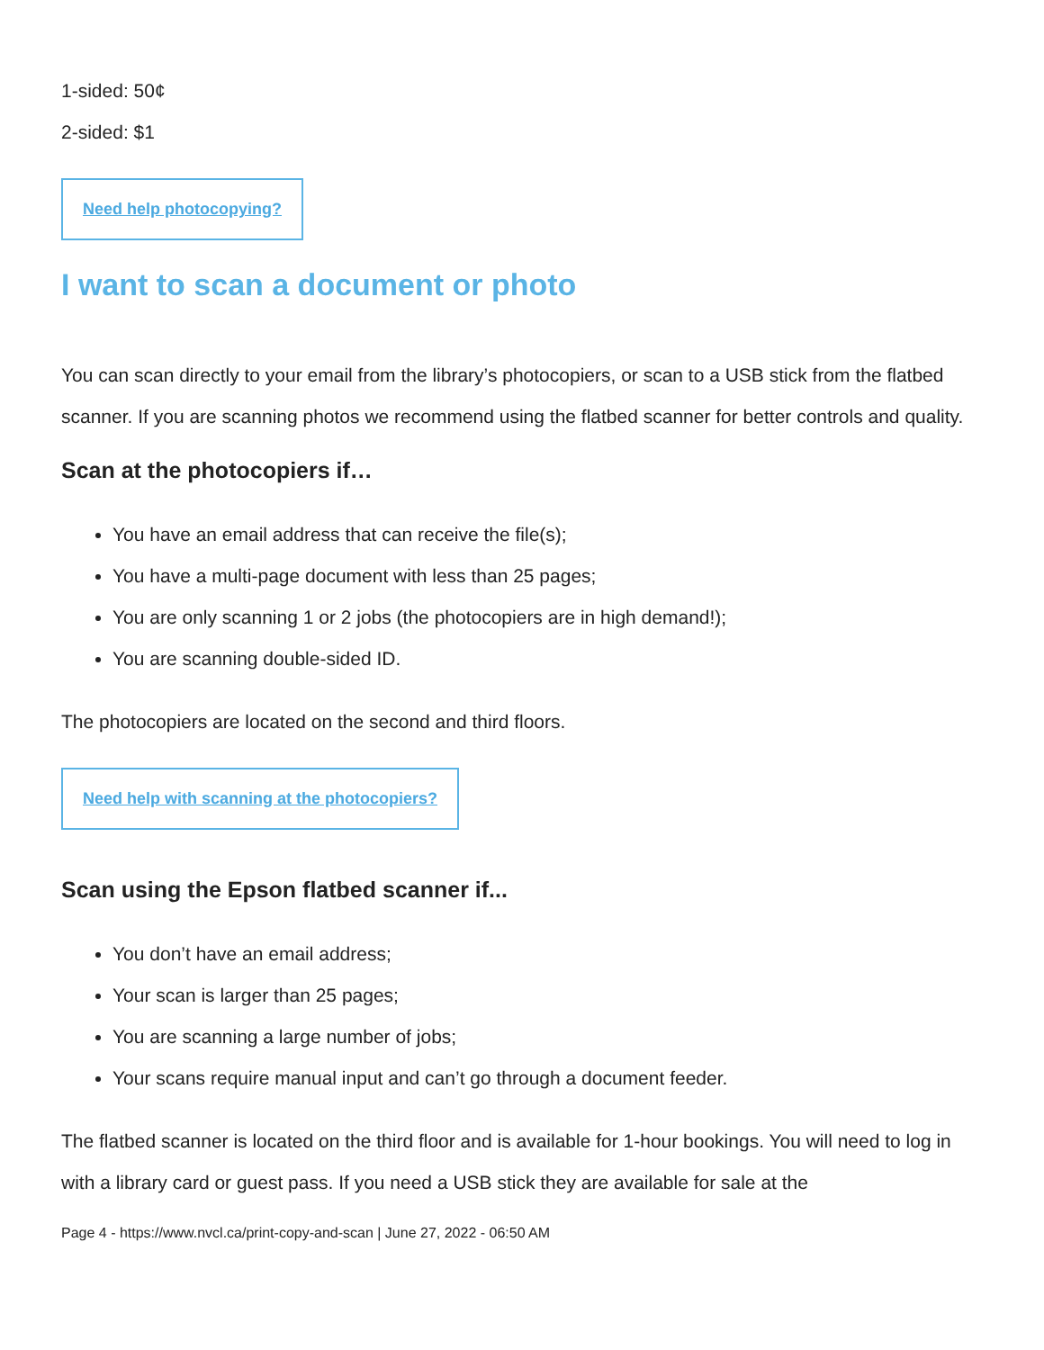1-sided: 50¢
2-sided: $1
Need help photocopying?
I want to scan a document or photo
You can scan directly to your email from the library’s photocopiers, or scan to a USB stick from the flatbed scanner. If you are scanning photos we recommend using the flatbed scanner for better controls and quality.
Scan at the photocopiers if…
You have an email address that can receive the file(s);
You have a multi-page document with less than 25 pages;
You are only scanning 1 or 2 jobs (the photocopiers are in high demand!);
You are scanning double-sided ID.
The photocopiers are located on the second and third floors.
Need help with scanning at the photocopiers?
Scan using the Epson flatbed scanner if...
You don’t have an email address;
Your scan is larger than 25 pages;
You are scanning a large number of jobs;
Your scans require manual input and can’t go through a document feeder.
The flatbed scanner is located on the third floor and is available for 1-hour bookings. You will need to log in with a library card or guest pass. If you need a USB stick they are available for sale at the
Page 4 - https://www.nvcl.ca/print-copy-and-scan | June 27, 2022 - 06:50 AM